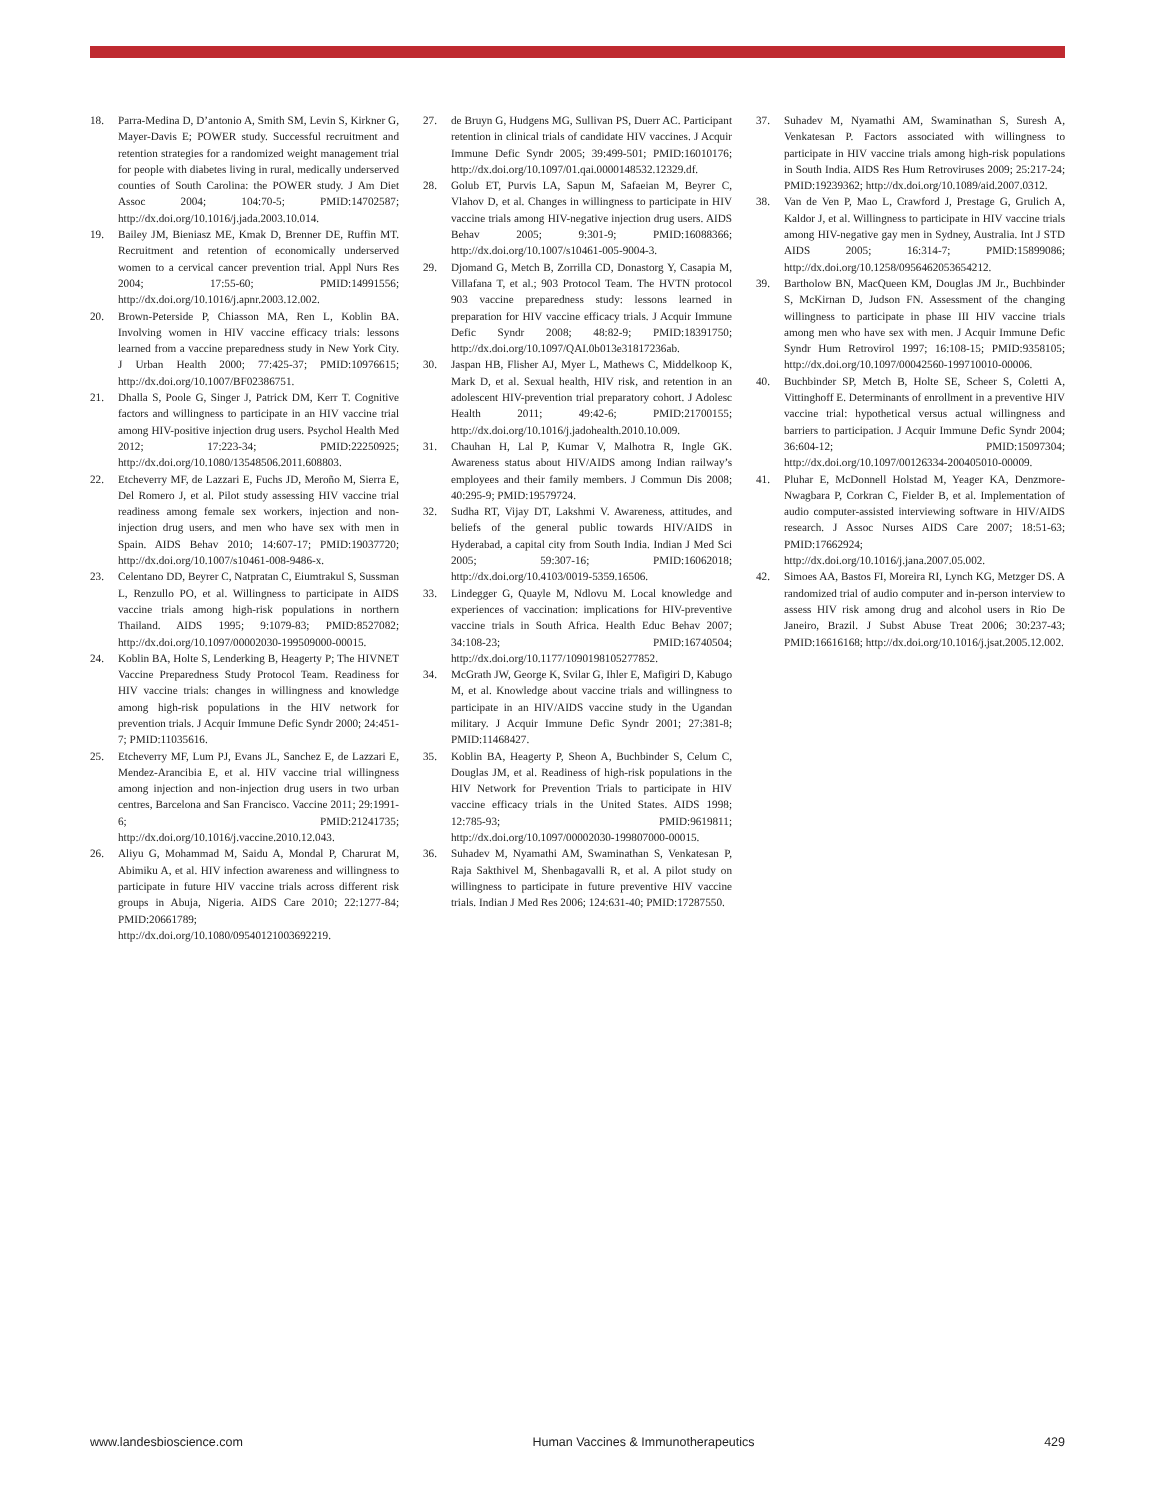18. Parra-Medina D, D’antonio A, Smith SM, Levin S, Kirkner G, Mayer-Davis E; POWER study. Successful recruitment and retention strategies for a randomized weight management trial for people with diabetes living in rural, medically underserved counties of South Carolina: the POWER study. J Am Diet Assoc 2004; 104:70-5; PMID:14702587; http://dx.doi.org/10.1016/j.jada.2003.10.014.
19. Bailey JM, Bieniasz ME, Kmak D, Brenner DE, Ruffin MT. Recruitment and retention of economically underserved women to a cervical cancer prevention trial. Appl Nurs Res 2004; 17:55-60; PMID:14991556; http://dx.doi.org/10.1016/j.apnr.2003.12.002.
20. Brown-Peterside P, Chiasson MA, Ren L, Koblin BA. Involving women in HIV vaccine efficacy trials: lessons learned from a vaccine preparedness study in New York City. J Urban Health 2000; 77:425-37; PMID:10976615; http://dx.doi.org/10.1007/BF02386751.
21. Dhalla S, Poole G, Singer J, Patrick DM, Kerr T. Cognitive factors and willingness to participate in an HIV vaccine trial among HIV-positive injection drug users. Psychol Health Med 2012; 17:223-34; PMID:22250925; http://dx.doi.org/10.1080/13548506.2011.608803.
22. Etcheverry MF, de Lazzari E, Fuchs JD, Meroño M, Sierra E, Del Romero J, et al. Pilot study assessing HIV vaccine trial readiness among female sex workers, injection and non-injection drug users, and men who have sex with men in Spain. AIDS Behav 2010; 14:607-17; PMID:19037720; http://dx.doi.org/10.1007/s10461-008-9486-x.
23. Celentano DD, Beyrer C, Natpratan C, Eiumtrakul S, Sussman L, Renzullo PO, et al. Willingness to participate in AIDS vaccine trials among high-risk populations in northern Thailand. AIDS 1995; 9:1079-83; PMID:8527082; http://dx.doi.org/10.1097/00002030-199509000-00015.
24. Koblin BA, Holte S, Lenderking B, Heagerty P; The HIVNET Vaccine Preparedness Study Protocol Team. Readiness for HIV vaccine trials: changes in willingness and knowledge among high-risk populations in the HIV network for prevention trials. J Acquir Immune Defic Syndr 2000; 24:451-7; PMID:11035616.
25. Etcheverry MF, Lum PJ, Evans JL, Sanchez E, de Lazzari E, Mendez-Arancibia E, et al. HIV vaccine trial willingness among injection and non-injection drug users in two urban centres, Barcelona and San Francisco. Vaccine 2011; 29:1991-6; PMID:21241735; http://dx.doi.org/10.1016/j.vaccine.2010.12.043.
26. Aliyu G, Mohammad M, Saidu A, Mondal P, Charurat M, Abimiku A, et al. HIV infection awareness and willingness to participate in future HIV vaccine trials across different risk groups in Abuja, Nigeria. AIDS Care 2010; 22:1277-84; PMID:20661789; http://dx.doi.org/10.1080/09540121003692219.
27. de Bruyn G, Hudgens MG, Sullivan PS, Duerr AC. Participant retention in clinical trials of candidate HIV vaccines. J Acquir Immune Defic Syndr 2005; 39:499-501; PMID:16010176; http://dx.doi.org/10.1097/01.qai.0000148532.12329.df.
28. Golub ET, Purvis LA, Sapun M, Safaeian M, Beyrer C, Vlahov D, et al. Changes in willingness to participate in HIV vaccine trials among HIV-negative injection drug users. AIDS Behav 2005; 9:301-9; PMID:16088366; http://dx.doi.org/10.1007/s10461-005-9004-3.
29. Djomand G, Metch B, Zorrilla CD, Donastorg Y, Casapia M, Villafana T, et al.; 903 Protocol Team. The HVTN protocol 903 vaccine preparedness study: lessons learned in preparation for HIV vaccine efficacy trials. J Acquir Immune Defic Syndr 2008; 48:82-9; PMID:18391750; http://dx.doi.org/10.1097/QAI.0b013e31817236ab.
30. Jaspan HB, Flisher AJ, Myer L, Mathews C, Middelkoop K, Mark D, et al. Sexual health, HIV risk, and retention in an adolescent HIV-prevention trial preparatory cohort. J Adolesc Health 2011; 49:42-6; PMID:21700155; http://dx.doi.org/10.1016/j.jadohealth.2010.10.009.
31. Chauhan H, Lal P, Kumar V, Malhotra R, Ingle GK. Awareness status about HIV/AIDS among Indian railway’s employees and their family members. J Commun Dis 2008; 40:295-9; PMID:19579724.
32. Sudha RT, Vijay DT, Lakshmi V. Awareness, attitudes, and beliefs of the general public towards HIV/AIDS in Hyderabad, a capital city from South India. Indian J Med Sci 2005; 59:307-16; PMID:16062018; http://dx.doi.org/10.4103/0019-5359.16506.
33. Lindegger G, Quayle M, Ndlovu M. Local knowledge and experiences of vaccination: implications for HIV-preventive vaccine trials in South Africa. Health Educ Behav 2007; 34:108-23; PMID:16740504; http://dx.doi.org/10.1177/1090198105277852.
34. McGrath JW, George K, Svilar G, Ihler E, Mafigiri D, Kabugo M, et al. Knowledge about vaccine trials and willingness to participate in an HIV/AIDS vaccine study in the Ugandan military. J Acquir Immune Defic Syndr 2001; 27:381-8; PMID:11468427.
35. Koblin BA, Heagerty P, Sheon A, Buchbinder S, Celum C, Douglas JM, et al. Readiness of high-risk populations in the HIV Network for Prevention Trials to participate in HIV vaccine efficacy trials in the United States. AIDS 1998; 12:785-93; PMID:9619811; http://dx.doi.org/10.1097/00002030-199807000-00015.
36. Suhadev M, Nyamathi AM, Swaminathan S, Venkatesan P, Raja Sakthivel M, Shenbagavalli R, et al. A pilot study on willingness to participate in future preventive HIV vaccine trials. Indian J Med Res 2006; 124:631-40; PMID:17287550.
37. Suhadev M, Nyamathi AM, Swaminathan S, Suresh A, Venkatesan P. Factors associated with willingness to participate in HIV vaccine trials among high-risk populations in South India. AIDS Res Hum Retroviruses 2009; 25:217-24; PMID:19239362; http://dx.doi.org/10.1089/aid.2007.0312.
38. Van de Ven P, Mao L, Crawford J, Prestage G, Grulich A, Kaldor J, et al. Willingness to participate in HIV vaccine trials among HIV-negative gay men in Sydney, Australia. Int J STD AIDS 2005; 16:314-7; PMID:15899086; http://dx.doi.org/10.1258/0956462053654212.
39. Bartholow BN, MacQueen KM, Douglas JM Jr., Buchbinder S, McKirnan D, Judson FN. Assessment of the changing willingness to participate in phase III HIV vaccine trials among men who have sex with men. J Acquir Immune Defic Syndr Hum Retrovirol 1997; 16:108-15; PMID:9358105; http://dx.doi.org/10.1097/00042560-199710010-00006.
40. Buchbinder SP, Metch B, Holte SE, Scheer S, Coletti A, Vittinghoff E. Determinants of enrollment in a preventive HIV vaccine trial: hypothetical versus actual willingness and barriers to participation. J Acquir Immune Defic Syndr 2004; 36:604-12; PMID:15097304; http://dx.doi.org/10.1097/00126334-200405010-00009.
41. Pluhar E, McDonnell Holstad M, Yeager KA, Denzmore-Nwagbara P, Corkran C, Fielder B, et al. Implementation of audio computer-assisted interviewing software in HIV/AIDS research. J Assoc Nurses AIDS Care 2007; 18:51-63; PMID:17662924; http://dx.doi.org/10.1016/j.jana.2007.05.002.
42. Simoes AA, Bastos FI, Moreira RI, Lynch KG, Metzger DS. A randomized trial of audio computer and in-person interview to assess HIV risk among drug and alcohol users in Rio De Janeiro, Brazil. J Subst Abuse Treat 2006; 30:237-43; PMID:16616168; http://dx.doi.org/10.1016/j.jsat.2005.12.002.
www.landesbioscience.com Human Vaccines & Immunotherapeutics 429